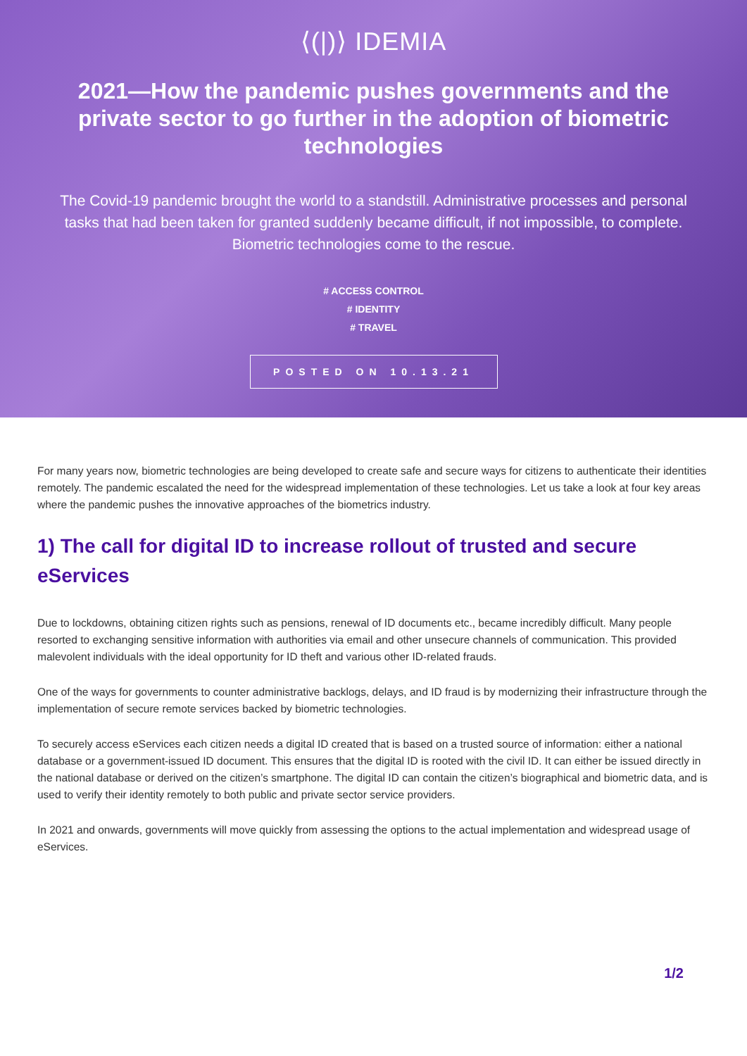⟨(|)⟩ IDEMIA
2021—How the pandemic pushes governments and the private sector to go further in the adoption of biometric technologies
The Covid-19 pandemic brought the world to a standstill. Administrative processes and personal tasks that had been taken for granted suddenly became difficult, if not impossible, to complete. Biometric technologies come to the rescue.
# ACCESS CONTROL
# IDENTITY
# TRAVEL
POSTED ON 10.13.21
For many years now, biometric technologies are being developed to create safe and secure ways for citizens to authenticate their identities remotely. The pandemic escalated the need for the widespread implementation of these technologies. Let us take a look at four key areas where the pandemic pushes the innovative approaches of the biometrics industry.
1) The call for digital ID to increase rollout of trusted and secure eServices
Due to lockdowns, obtaining citizen rights such as pensions, renewal of ID documents etc., became incredibly difficult. Many people resorted to exchanging sensitive information with authorities via email and other unsecure channels of communication. This provided malevolent individuals with the ideal opportunity for ID theft and various other ID-related frauds.
One of the ways for governments to counter administrative backlogs, delays, and ID fraud is by modernizing their infrastructure through the implementation of secure remote services backed by biometric technologies.
To securely access eServices each citizen needs a digital ID created that is based on a trusted source of information: either a national database or a government-issued ID document. This ensures that the digital ID is rooted with the civil ID. It can either be issued directly in the national database or derived on the citizen’s smartphone. The digital ID can contain the citizen’s biographical and biometric data, and is used to verify their identity remotely to both public and private sector service providers.
In 2021 and onwards, governments will move quickly from assessing the options to the actual implementation and widespread usage of eServices.
1/2